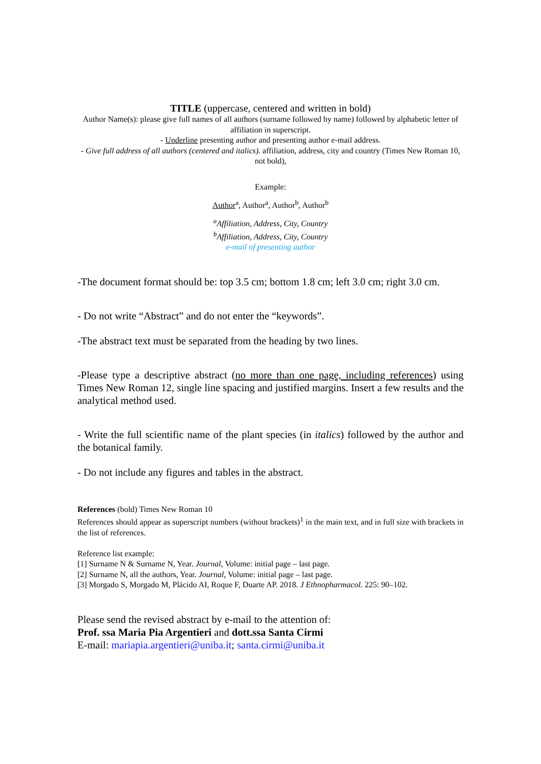TITLE (uppercase, centered and written in bold)
Author Name(s): please give full names of all authors (surname followed by name) followed by alphabetic letter of affiliation in superscript.
- Underline presenting author and presenting author e-mail address.
- Give full address of all authors (centered and italics). affiliation, address, city and country (Times New Roman 10, not bold),
Example:
Author<sup>a</sup>, Author<sup>a</sup>, Author<sup>b</sup>, Author<sup>b</sup>
<sup>a</sup> Affiliation, Address, City, Country
<sup>b</sup> Affiliation, Address, City, Country
e-mail of presenting author
-The document format should be: top 3.5 cm; bottom 1.8 cm; left 3.0 cm; right 3.0 cm.
- Do not write “Abstract” and do not enter the “keywords”.
-The abstract text must be separated from the heading by two lines.
-Please type a descriptive abstract (no more than one page, including references) using Times New Roman 12, single line spacing and justified margins. Insert a few results and the analytical method used.
- Write the full scientific name of the plant species (in italics) followed by the author and the botanical family.
- Do not include any figures and tables in the abstract.
References (bold) Times New Roman 10
References should appear as superscript numbers (without brackets)<sup>1</sup> in the main text, and in full size with brackets in the list of references.
Reference list example:
[1] Surname N & Surname N, Year. Journal, Volume: initial page – last page.
[2] Surname N, all the authors, Year. Journal, Volume: initial page – last page.
[3] Morgado S, Morgado M, Plácido AI, Roque F, Duarte AP. 2018. J Ethnopharmacol. 225: 90–102.
Please send the revised abstract by e-mail to the attention of:
Prof. ssa Maria Pia Argentieri and dott.ssa Santa Cirmi
E-mail: mariapia.argentieri@uniba.it; santa.cirmi@uniba.it